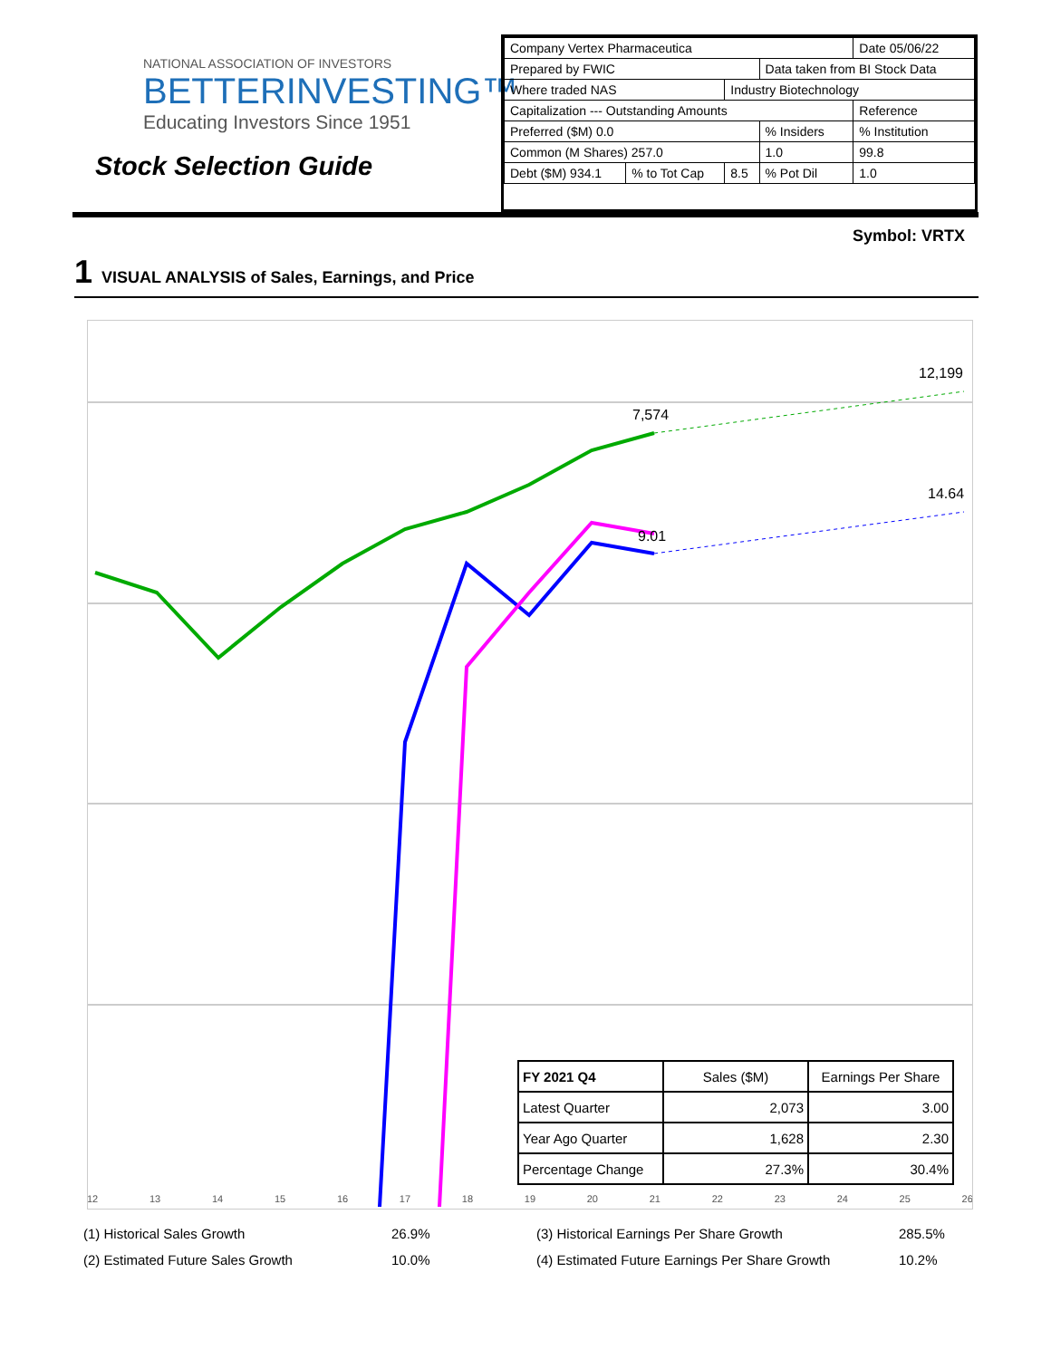NATIONAL ASSOCIATION OF INVESTORS
BETTERINVESTING™
Educating Investors Since 1951
Stock Selection Guide
| Company Vertex Pharmaceutica | | | | Date 05/06/22 | |
| Prepared by FWIC | | | Data taken from BI Stock Data | | |
| Where traded NAS | | Industry Biotechnology | | | |
| Capitalization --- Outstanding Amounts | | | | Reference | |
| Preferred ($M) 0.0 | | | % Insiders | | % Institution |
| Common (M Shares) 257.0 | | | 1.0 | | 99.8 |
| Debt ($M) 934.1 | % to Tot Cap | 8.5 | % Pot Dil | 1.0 | |
Symbol: VRTX
1 VISUAL ANALYSIS of Sales, Earnings, and Price
12,199
7,574
14.64
9.01
| FY 2021 Q4 | Sales ($M) | Earnings Per Share |
| Latest Quarter | 2,073 | 3.00 |
| Year Ago Quarter | 1,628 | 2.30 |
| Percentage Change | 27.3% | 30.4% |
12 13 14 15 16 17 18 19 20 21 22 23 24 25 26
(1) Historical Sales Growth
26.9%
(3) Historical Earnings Per Share Growth
285.5%
(2) Estimated Future Sales Growth
10.0%
(4) Estimated Future Earnings Per Share Growth
10.2%